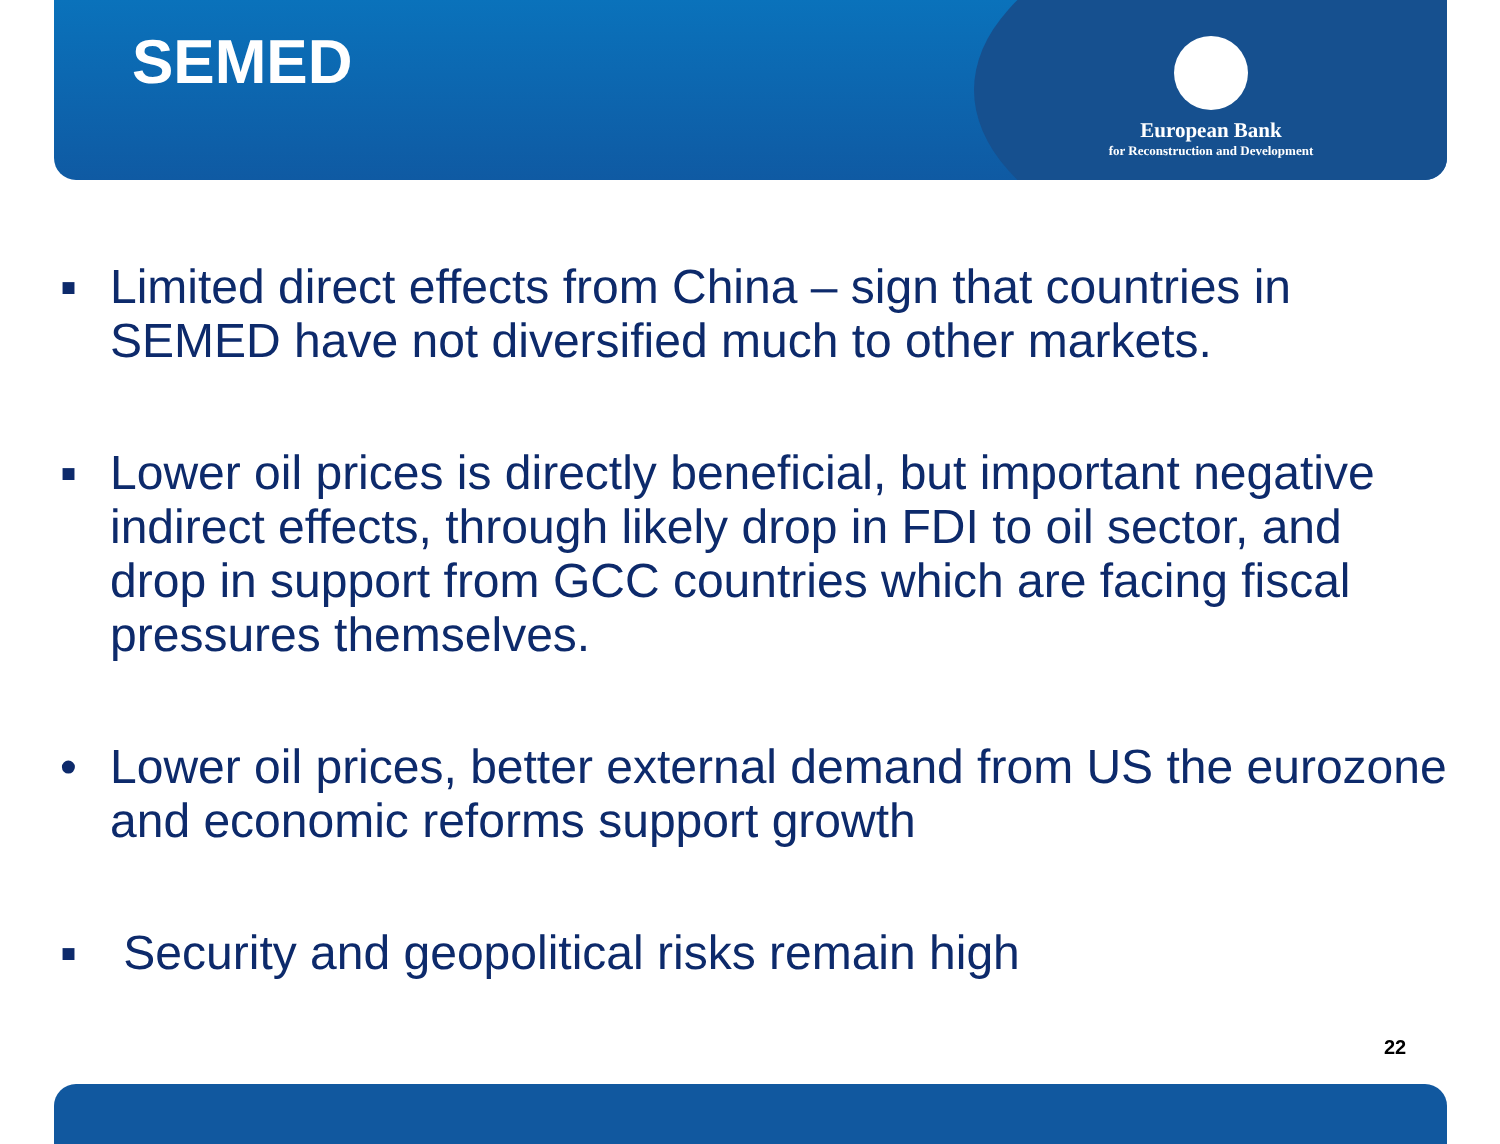SEMED
European Bank
for Reconstruction and Development
▪ Limited direct effects from China – sign that countries in SEMED have not diversified much to other markets.
▪ Lower oil prices is directly beneficial, but important negative indirect effects, through likely drop in FDI to oil sector, and drop in support from GCC countries which are facing fiscal pressures themselves.
• Lower oil prices, better external demand from US the eurozone and economic reforms support growth
▪ Security and geopolitical risks remain high
22